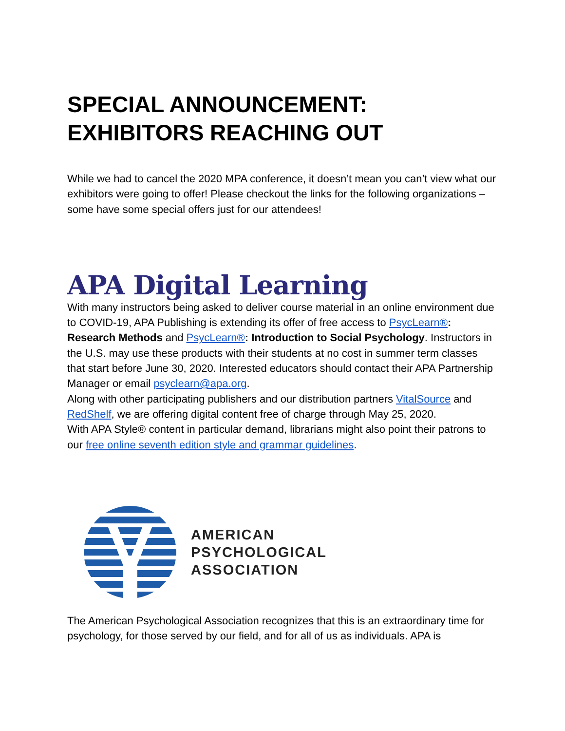SPECIAL ANNOUNCEMENT:
EXHIBITORS REACHING OUT
While we had to cancel the 2020 MPA conference, it doesn’t mean you can’t view what our exhibitors were going to offer! Please checkout the links for the following organizations – some have some special offers just for our attendees!
APA Digital Learning
With many instructors being asked to deliver course material in an online environment due to COVID-19, APA Publishing is extending its offer of free access to PsycLearn®: Research Methods and PsycLearn®: Introduction to Social Psychology. Instructors in the U.S. may use these products with their students at no cost in summer term classes that start before June 30, 2020. Interested educators should contact their APA Partnership Manager or email psyclearn@apa.org.
Along with other participating publishers and our distribution partners VitalSource and RedShelf, we are offering digital content free of charge through May 25, 2020.
With APA Style® content in particular demand, librarians might also point their patrons to our free online seventh edition style and grammar guidelines.
AMERICAN
PSYCHOLOGICAL
ASSOCIATION
The American Psychological Association recognizes that this is an extraordinary time for psychology, for those served by our field, and for all of us as individuals. APA is